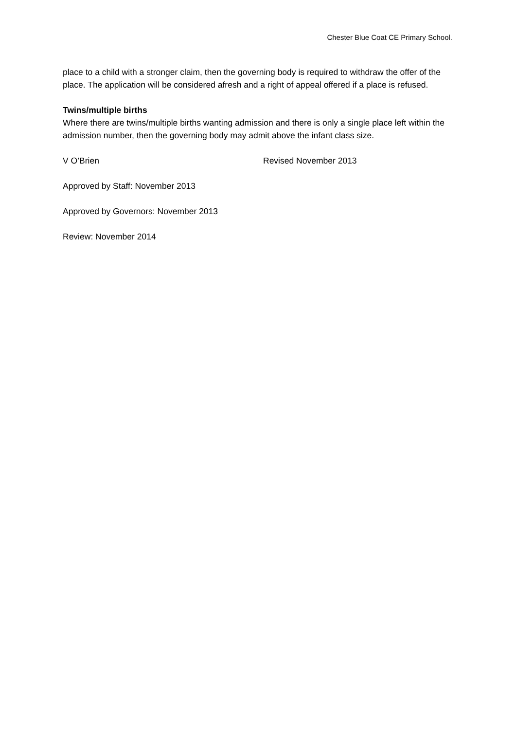Chester Blue Coat CE Primary School.
place to a child with a stronger claim, then the governing body is required to withdraw the offer of the place. The application will be considered afresh and a right of appeal offered if a place is refused.
Twins/multiple births
Where there are twins/multiple births wanting admission and there is only a single place left within the admission number, then the governing body may admit above the infant class size.
V O’Brien Revised November 2013
Approved by Staff: November 2013
Approved by Governors: November 2013
Review: November 2014